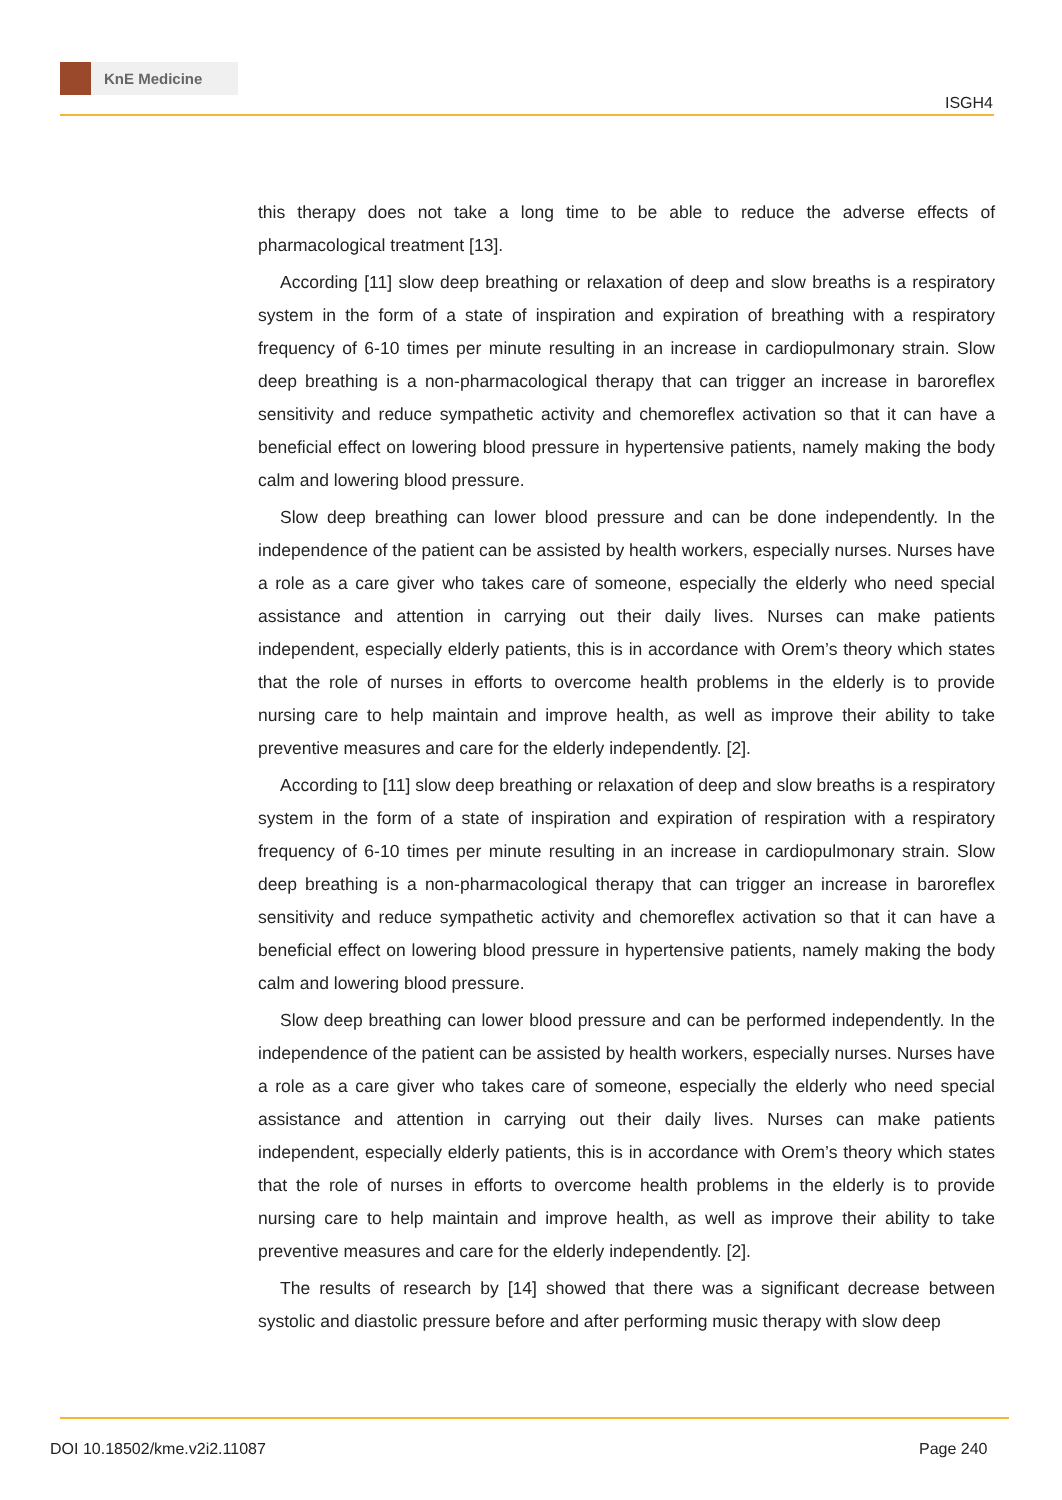KnE Medicine
ISGH4
this therapy does not take a long time to be able to reduce the adverse effects of pharmacological treatment [13].
According [11] slow deep breathing or relaxation of deep and slow breaths is a respiratory system in the form of a state of inspiration and expiration of breathing with a respiratory frequency of 6-10 times per minute resulting in an increase in cardiopulmonary strain. Slow deep breathing is a non-pharmacological therapy that can trigger an increase in baroreflex sensitivity and reduce sympathetic activity and chemoreflex activation so that it can have a beneficial effect on lowering blood pressure in hypertensive patients, namely making the body calm and lowering blood pressure.
Slow deep breathing can lower blood pressure and can be done independently. In the independence of the patient can be assisted by health workers, especially nurses. Nurses have a role as a care giver who takes care of someone, especially the elderly who need special assistance and attention in carrying out their daily lives. Nurses can make patients independent, especially elderly patients, this is in accordance with Orem’s theory which states that the role of nurses in efforts to overcome health problems in the elderly is to provide nursing care to help maintain and improve health, as well as improve their ability to take preventive measures and care for the elderly independently. [2].
According to [11] slow deep breathing or relaxation of deep and slow breaths is a respiratory system in the form of a state of inspiration and expiration of respiration with a respiratory frequency of 6-10 times per minute resulting in an increase in cardiopulmonary strain. Slow deep breathing is a non-pharmacological therapy that can trigger an increase in baroreflex sensitivity and reduce sympathetic activity and chemoreflex activation so that it can have a beneficial effect on lowering blood pressure in hypertensive patients, namely making the body calm and lowering blood pressure.
Slow deep breathing can lower blood pressure and can be performed independently. In the independence of the patient can be assisted by health workers, especially nurses. Nurses have a role as a care giver who takes care of someone, especially the elderly who need special assistance and attention in carrying out their daily lives. Nurses can make patients independent, especially elderly patients, this is in accordance with Orem’s theory which states that the role of nurses in efforts to overcome health problems in the elderly is to provide nursing care to help maintain and improve health, as well as improve their ability to take preventive measures and care for the elderly independently. [2].
The results of research by [14] showed that there was a significant decrease between systolic and diastolic pressure before and after performing music therapy with slow deep
DOI 10.18502/kme.v2i2.11087 Page 240